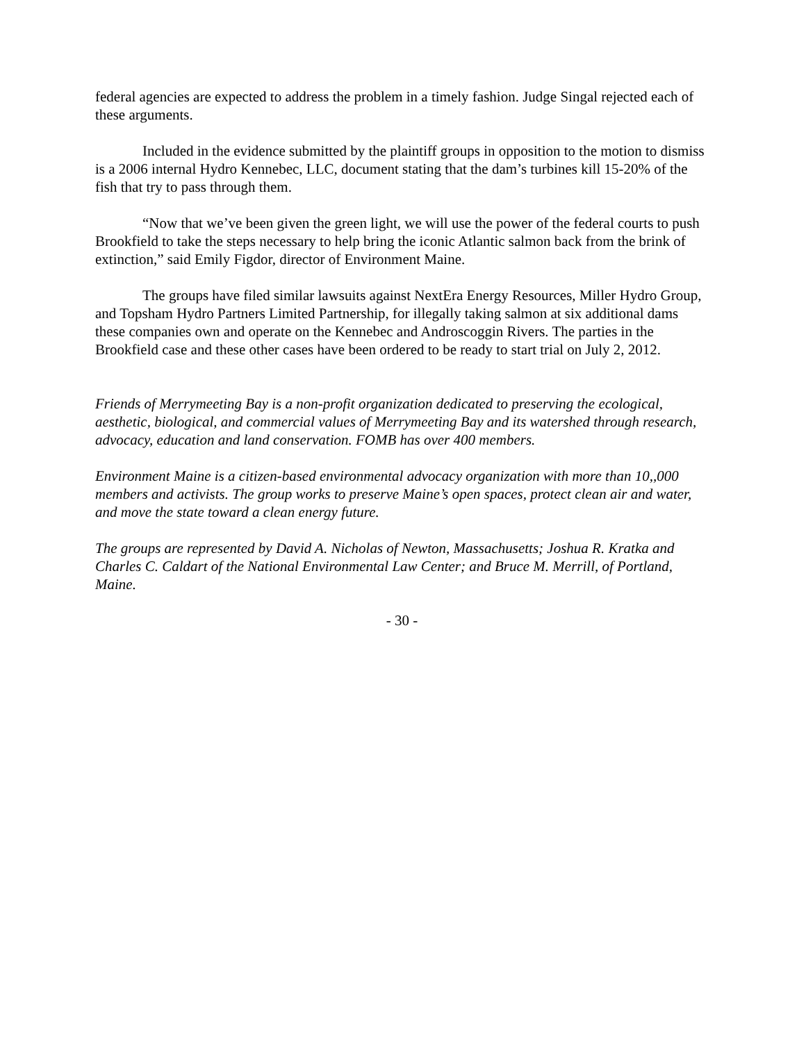federal agencies are expected to address the problem in a timely fashion. Judge Singal rejected each of these arguments.
Included in the evidence submitted by the plaintiff groups in opposition to the motion to dismiss is a 2006 internal Hydro Kennebec, LLC, document stating that the dam’s turbines kill 15-20% of the fish that try to pass through them.
“Now that we’ve been given the green light, we will use the power of the federal courts to push Brookfield to take the steps necessary to help bring the iconic Atlantic salmon back from the brink of extinction,” said Emily Figdor, director of Environment Maine.
The groups have filed similar lawsuits against NextEra Energy Resources, Miller Hydro Group, and Topsham Hydro Partners Limited Partnership, for illegally taking salmon at six additional dams these companies own and operate on the Kennebec and Androscoggin Rivers. The parties in the Brookfield case and these other cases have been ordered to be ready to start trial on July 2, 2012.
Friends of Merrymeeting Bay is a non-profit organization dedicated to preserving the ecological, aesthetic, biological, and commercial values of Merrymeeting Bay and its watershed through research, advocacy, education and land conservation. FOMB has over 400 members.
Environment Maine is a citizen-based environmental advocacy organization with more than 10,,000 members and activists. The group works to preserve Maine’s open spaces, protect clean air and water, and move the state toward a clean energy future.
The groups are represented by David A. Nicholas of Newton, Massachusetts; Joshua R. Kratka and Charles C. Caldart of the National Environmental Law Center; and Bruce M. Merrill, of Portland, Maine.
- 30 -